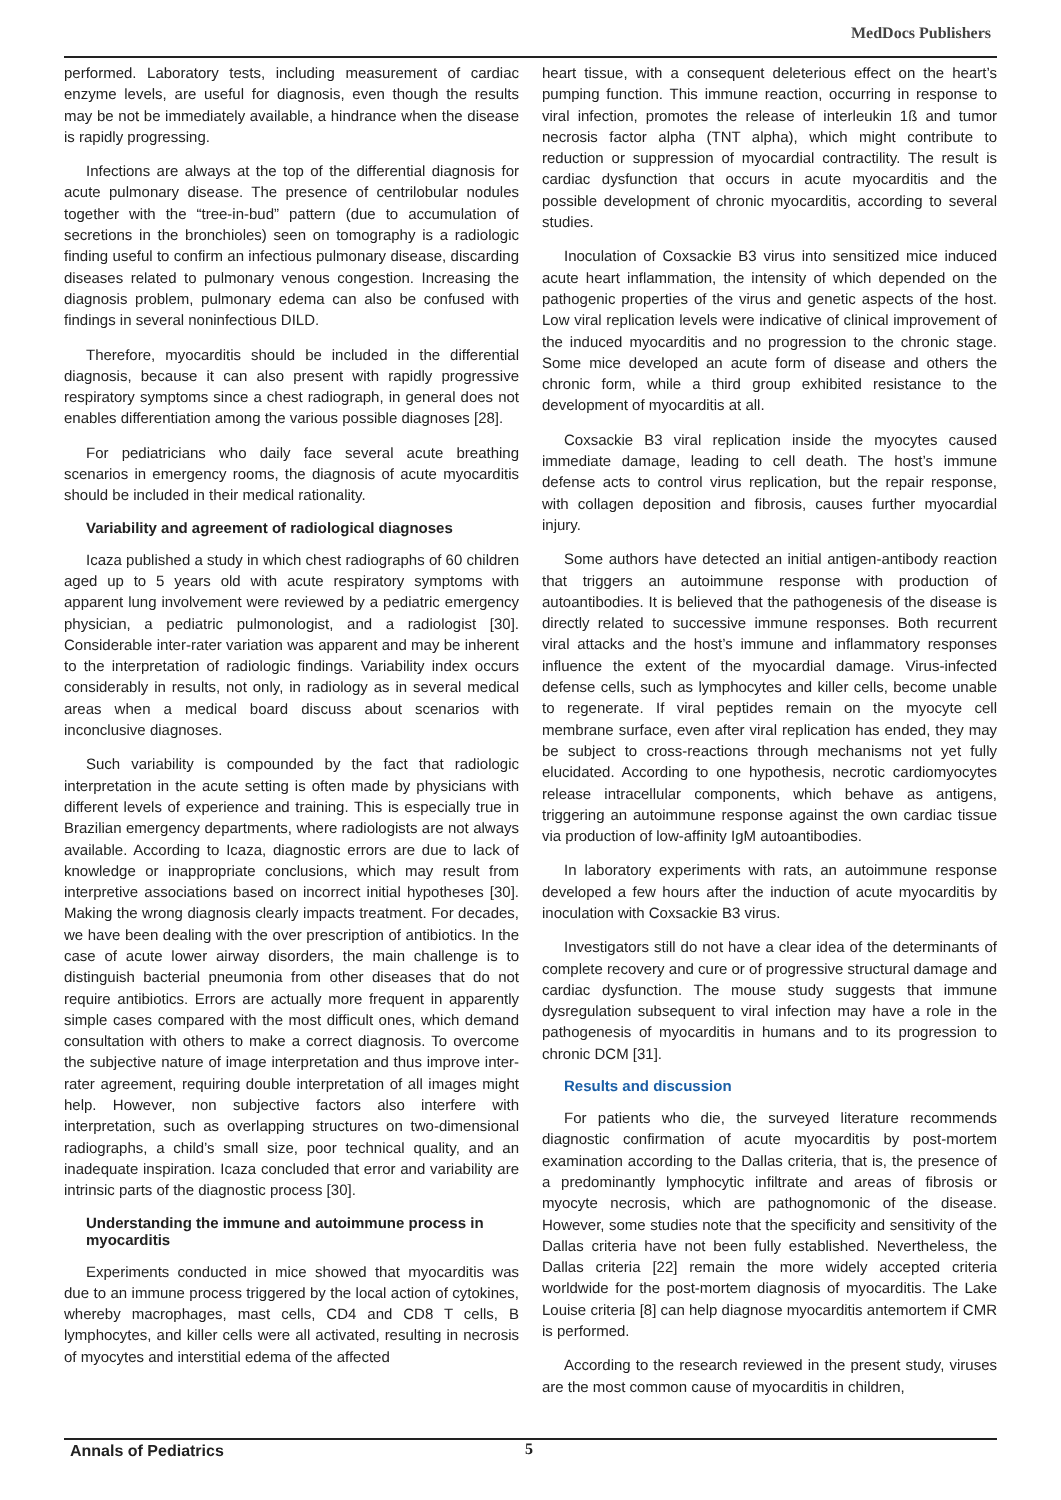MedDocs Publishers
performed. Laboratory tests, including measurement of cardiac enzyme levels, are useful for diagnosis, even though the results may be not be immediately available, a hindrance when the disease is rapidly progressing.
Infections are always at the top of the differential diagnosis for acute pulmonary disease. The presence of centrilobular nodules together with the “tree-in-bud” pattern (due to accumulation of secretions in the bronchioles) seen on tomography is a radiologic finding useful to confirm an infectious pulmonary disease, discarding diseases related to pulmonary venous congestion. Increasing the diagnosis problem, pulmonary edema can also be confused with findings in several noninfectious DILD.
Therefore, myocarditis should be included in the differential diagnosis, because it can also present with rapidly progressive respiratory symptoms since a chest radiograph, in general does not enables differentiation among the various possible diagnoses [28].
For pediatricians who daily face several acute breathing scenarios in emergency rooms, the diagnosis of acute myocarditis should be included in their medical rationality.
Variability and agreement of radiological diagnoses
Icaza published a study in which chest radiographs of 60 children aged up to 5 years old with acute respiratory symptoms with apparent lung involvement were reviewed by a pediatric emergency physician, a pediatric pulmonologist, and a radiologist [30]. Considerable inter-rater variation was apparent and may be inherent to the interpretation of radiologic findings. Variability index occurs considerably in results, not only, in radiology as in several medical areas when a medical board discuss about scenarios with inconclusive diagnoses.
Such variability is compounded by the fact that radiologic interpretation in the acute setting is often made by physicians with different levels of experience and training. This is especially true in Brazilian emergency departments, where radiologists are not always available. According to Icaza, diagnostic errors are due to lack of knowledge or inappropriate conclusions, which may result from interpretive associations based on incorrect initial hypotheses [30]. Making the wrong diagnosis clearly impacts treatment. For decades, we have been dealing with the over prescription of antibiotics. In the case of acute lower airway disorders, the main challenge is to distinguish bacterial pneumonia from other diseases that do not require antibiotics. Errors are actually more frequent in apparently simple cases compared with the most difficult ones, which demand consultation with others to make a correct diagnosis. To overcome the subjective nature of image interpretation and thus improve inter-rater agreement, requiring double interpretation of all images might help. However, non subjective factors also interfere with interpretation, such as overlapping structures on two-dimensional radiographs, a child’s small size, poor technical quality, and an inadequate inspiration. Icaza concluded that error and variability are intrinsic parts of the diagnostic process [30].
Understanding the immune and autoimmune process in myocarditis
Experiments conducted in mice showed that myocarditis was due to an immune process triggered by the local action of cytokines, whereby macrophages, mast cells, CD4 and CD8 T cells, B lymphocytes, and killer cells were all activated, resulting in necrosis of myocytes and interstitial edema of the affected
heart tissue, with a consequent deleterious effect on the heart’s pumping function. This immune reaction, occurring in response to viral infection, promotes the release of interleukin 1ß and tumor necrosis factor alpha (TNT alpha), which might contribute to reduction or suppression of myocardial contractility. The result is cardiac dysfunction that occurs in acute myocarditis and the possible development of chronic myocarditis, according to several studies.
Inoculation of Coxsackie B3 virus into sensitized mice induced acute heart inflammation, the intensity of which depended on the pathogenic properties of the virus and genetic aspects of the host. Low viral replication levels were indicative of clinical improvement of the induced myocarditis and no progression to the chronic stage. Some mice developed an acute form of disease and others the chronic form, while a third group exhibited resistance to the development of myocarditis at all.
Coxsackie B3 viral replication inside the myocytes caused immediate damage, leading to cell death. The host’s immune defense acts to control virus replication, but the repair response, with collagen deposition and fibrosis, causes further myocardial injury.
Some authors have detected an initial antigen-antibody reaction that triggers an autoimmune response with production of autoantibodies. It is believed that the pathogenesis of the disease is directly related to successive immune responses. Both recurrent viral attacks and the host’s immune and inflammatory responses influence the extent of the myocardial damage. Virus-infected defense cells, such as lymphocytes and killer cells, become unable to regenerate. If viral peptides remain on the myocyte cell membrane surface, even after viral replication has ended, they may be subject to cross-reactions through mechanisms not yet fully elucidated. According to one hypothesis, necrotic cardiomyocytes release intracellular components, which behave as antigens, triggering an autoimmune response against the own cardiac tissue via production of low-affinity IgM autoantibodies.
In laboratory experiments with rats, an autoimmune response developed a few hours after the induction of acute myocarditis by inoculation with Coxsackie B3 virus.
Investigators still do not have a clear idea of the determinants of complete recovery and cure or of progressive structural damage and cardiac dysfunction. The mouse study suggests that immune dysregulation subsequent to viral infection may have a role in the pathogenesis of myocarditis in humans and to its progression to chronic DCM [31].
Results and discussion
For patients who die, the surveyed literature recommends diagnostic confirmation of acute myocarditis by post-mortem examination according to the Dallas criteria, that is, the presence of a predominantly lymphocytic infiltrate and areas of fibrosis or myocyte necrosis, which are pathognomonic of the disease. However, some studies note that the specificity and sensitivity of the Dallas criteria have not been fully established. Nevertheless, the Dallas criteria [22] remain the more widely accepted criteria worldwide for the post-mortem diagnosis of myocarditis. The Lake Louise criteria [8] can help diagnose myocarditis antemortem if CMR is performed.
According to the research reviewed in the present study, viruses are the most common cause of myocarditis in children,
Annals of Pediatrics 5